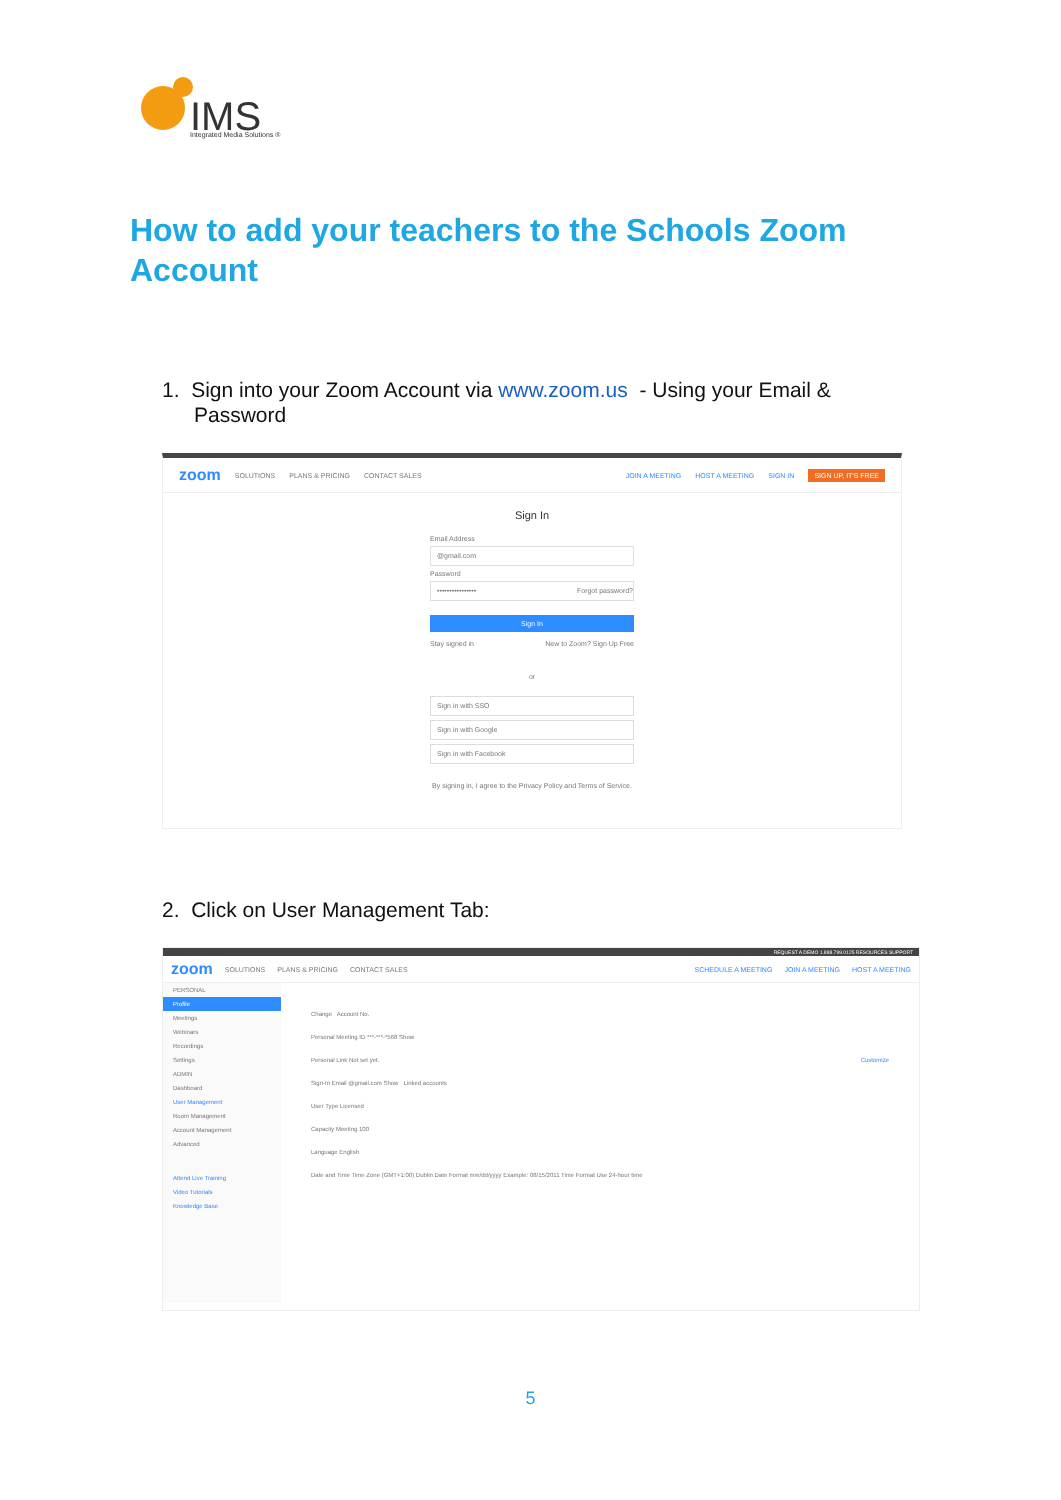IMS
Integrated Media Solutions ®
How to add your teachers to the Schools Zoom Account
1. Sign into your Zoom Account via www.zoom.us - Using your Email &
Password
zoom SOLUTIONS PLANS & PRICING CONTACT SALES JOIN A MEETING HOST A MEETING SIGN IN SIGN UP, IT'S FREE
Sign In
Email Address
@gmail.com
Password
•••••••••••••••• Forgot password?
Sign In
Stay signed in New to Zoom? Sign Up Free
or
Sign in with SSO
Sign in with Google
Sign in with Facebook
By signing in, I agree to the Privacy Policy and Terms of Service.
2. Click on User Management Tab:
REQUEST A DEMO 1.888.799.0125 RESOURCES SUPPORT
zoom SOLUTIONS PLANS & PRICING CONTACT SALES SCHEDULE A MEETING JOIN A MEETING HOST A MEETING
PERSONAL
Profile
Meetings
Webinars
Recordings
Settings
ADMIN
Dashboard
User Management
Room Management
Account Management
Advanced
Attend Live Training
Video Tutorials
Knowledge Base
Change Account No.
Personal Meeting ID ***-***-*568 Show
Personal Link Not set yet. Customize
Sign-In Email @gmail.com Show Linked accounts
User Type Licensed
Capacity Meeting 100
Language English
Date and Time Time Zone (GMT+1:00) Dublin Date Format mm/dd/yyyy Example: 08/15/2011 Time Format Use 24-hour time
5